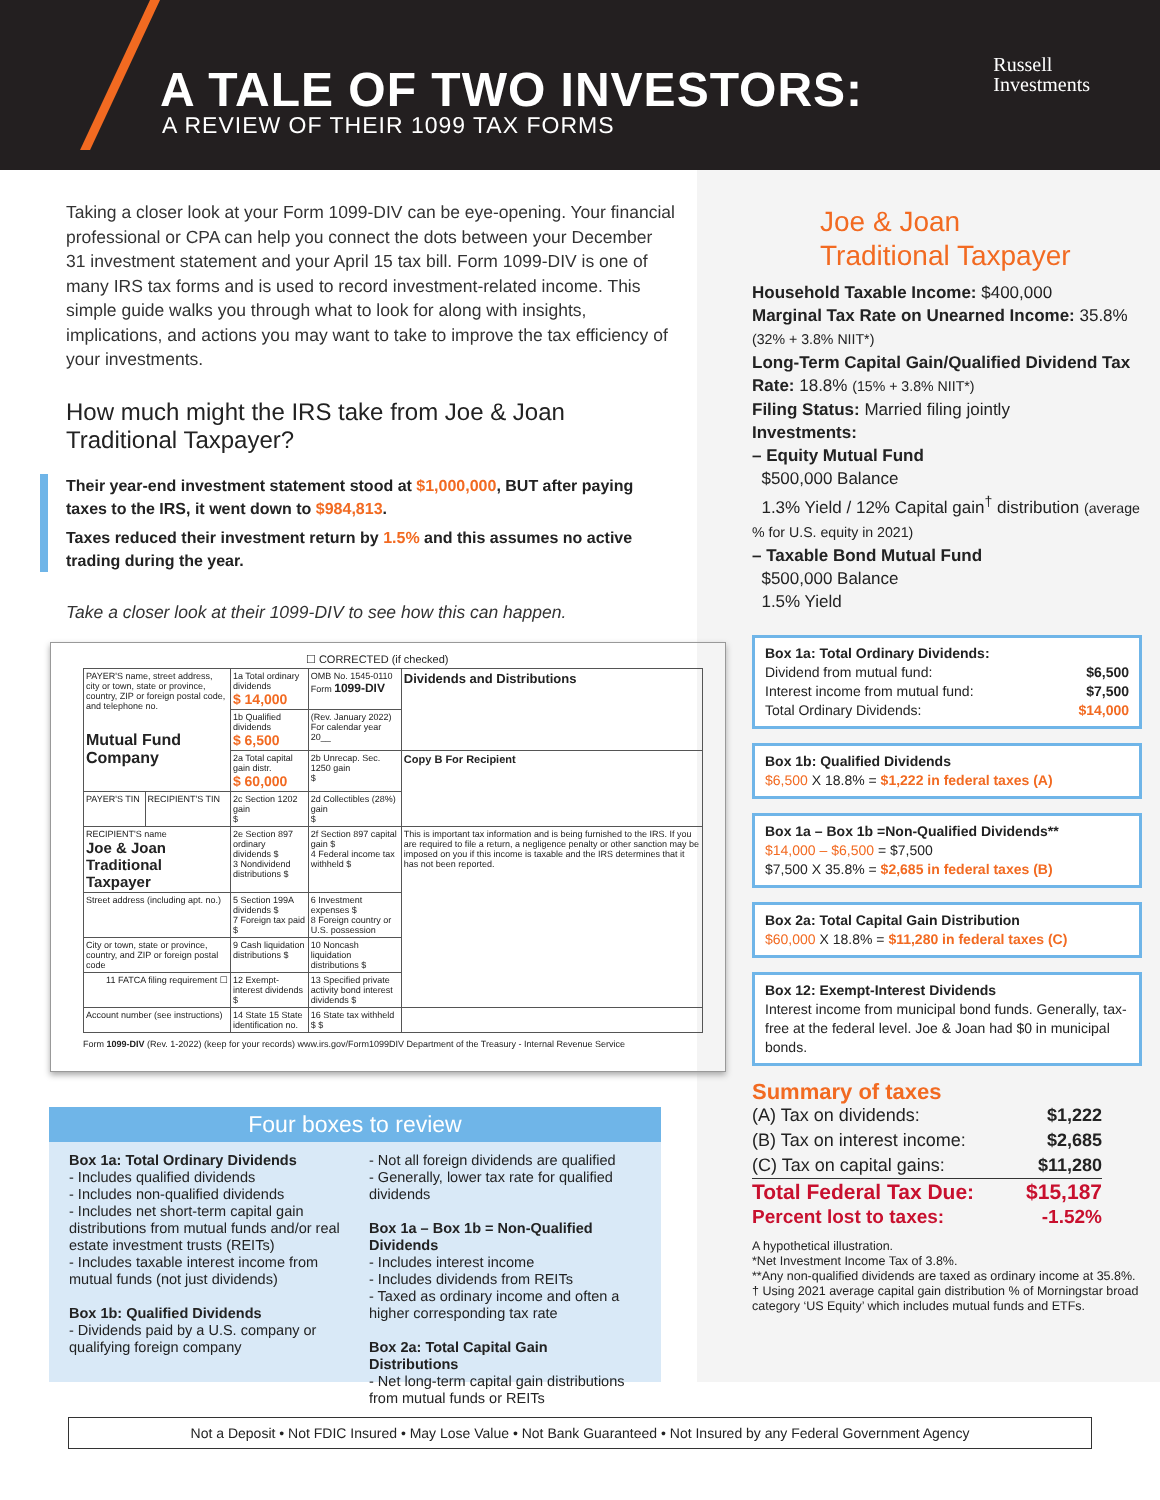A TALE OF TWO INVESTORS:
A REVIEW OF THEIR 1099 TAX FORMS
Russell
Investments
Taking a closer look at your Form 1099-DIV can be eye-opening. Your financial professional or CPA can help you connect the dots between your December 31 investment statement and your April 15 tax bill. Form 1099-DIV is one of many IRS tax forms and is used to record investment-related income. This simple guide walks you through what to look for along with insights, implications, and actions you may want to take to improve the tax efficiency of your investments.
How much might the IRS take from Joe & Joan Traditional Taxpayer?
Their year-end investment statement stood at $1,000,000, BUT after paying taxes to the IRS, it went down to $984,813.
Taxes reduced their investment return by 1.5% and this assumes no active trading during the year.
Take a closer look at their 1099-DIV to see how this can happen.
☐ CORRECTED (if checked)
| PAYER'S name, street address, city or town, state or province, country, ZIP or foreign postal code, and telephone no. Mutual Fund Company | | 1a Total ordinary dividends $ 14,000 | OMB No. 1545-0110 Form 1099-DIV | Dividends and Distributions |
| | | 1b Qualified dividends $ 6,500 | (Rev. January 2022) For calendar year 20__ | |
| | | 2a Total capital gain distr. $ 60,000 | 2b Unrecap. Sec. 1250 gain $ | Copy B For Recipient |
| PAYER'S TIN | RECIPIENT'S TIN | 2c Section 1202 gain $ | 2d Collectibles (28%) gain $ | |
| RECIPIENT'S name Joe & Joan Traditional Taxpayer | | 2e Section 897 ordinary dividends $ 3 Nondividend distributions $ | 2f Section 897 capital gain $ 4 Federal income tax withheld $ | This is important tax information and is being furnished to the IRS. If you are required to file a return, a negligence penalty or other sanction may be imposed on you if this income is taxable and the IRS determines that it has not been reported. |
| Street address (including apt. no.) | | 5 Section 199A dividends $ 7 Foreign tax paid $ | 6 Investment expenses $ 8 Foreign country or U.S. possession | |
| City or town, state or province, country, and ZIP or foreign postal code | | 9 Cash liquidation distributions $ | 10 Noncash liquidation distributions $ | |
| 11 FATCA filing requirement ☐ | | 12 Exempt-interest dividends $ | 13 Specified private activity bond interest dividends $ | |
| Account number (see instructions) | | 14 State 15 State identification no. | 16 State tax withheld $ $ | |
Form 1099-DIV (Rev. 1-2022) (keep for your records) www.irs.gov/Form1099DIV Department of the Treasury - Internal Revenue Service
Four boxes to review
Box 1a: Total Ordinary Dividends
- Includes qualified dividends
- Includes non-qualified dividends
- Includes net short-term capital gain distributions from mutual funds and/or real estate investment trusts (REITs)
- Includes taxable interest income from mutual funds (not just dividends)
Box 1b: Qualified Dividends
- Dividends paid by a U.S. company or qualifying foreign company
- Not all foreign dividends are qualified
- Generally, lower tax rate for qualified dividends
Box 1a – Box 1b = Non-Qualified Dividends
- Includes interest income
- Includes dividends from REITs
- Taxed as ordinary income and often a higher corresponding tax rate
Box 2a: Total Capital Gain Distributions
- Net long-term capital gain distributions from mutual funds or REITs
Joe & Joan
Traditional Taxpayer
Household Taxable Income: $400,000
Marginal Tax Rate on Unearned Income: 35.8% (32% + 3.8% NIIT*)
Long-Term Capital Gain/Qualified Dividend Tax Rate: 18.8% (15% + 3.8% NIIT*)
Filing Status: Married filing jointly
Investments:
– Equity Mutual Fund
$500,000 Balance
1.3% Yield / 12% Capital gain<sup>†</sup> distribution (average % for U.S. equity in 2021)
– Taxable Bond Mutual Fund
$500,000 Balance
1.5% Yield
Box 1a: Total Ordinary Dividends:
Dividend from mutual fund: $6,500
Interest income from mutual fund: $7,500
Total Ordinary Dividends: $14,000
Box 1b: Qualified Dividends
$6,500 X 18.8% = $1,222 in federal taxes (A)
Box 1a – Box 1b =Non-Qualified Dividends**
$14,000 – $6,500 = $7,500
$7,500 X 35.8% = $2,685 in federal taxes (B)
Box 2a: Total Capital Gain Distribution
$60,000 X 18.8% = $11,280 in federal taxes (C)
Box 12: Exempt-Interest Dividends
Interest income from municipal bond funds. Generally, tax-free at the federal level. Joe & Joan had $0 in municipal bonds.
Summary of taxes
| (A) Tax on dividends: | $1,222 |
| (B) Tax on interest income: | $2,685 |
| (C) Tax on capital gains: | $11,280 |
| Total Federal Tax Due: | $15,187 |
| Percent lost to taxes: | -1.52% |
A hypothetical illustration.
*Net Investment Income Tax of 3.8%.
**Any non-qualified dividends are taxed as ordinary income at 35.8%.
† Using 2021 average capital gain distribution % of Morningstar broad category ‘US Equity’ which includes mutual funds and ETFs.
Not a Deposit • Not FDIC Insured • May Lose Value • Not Bank Guaranteed • Not Insured by any Federal Government Agency